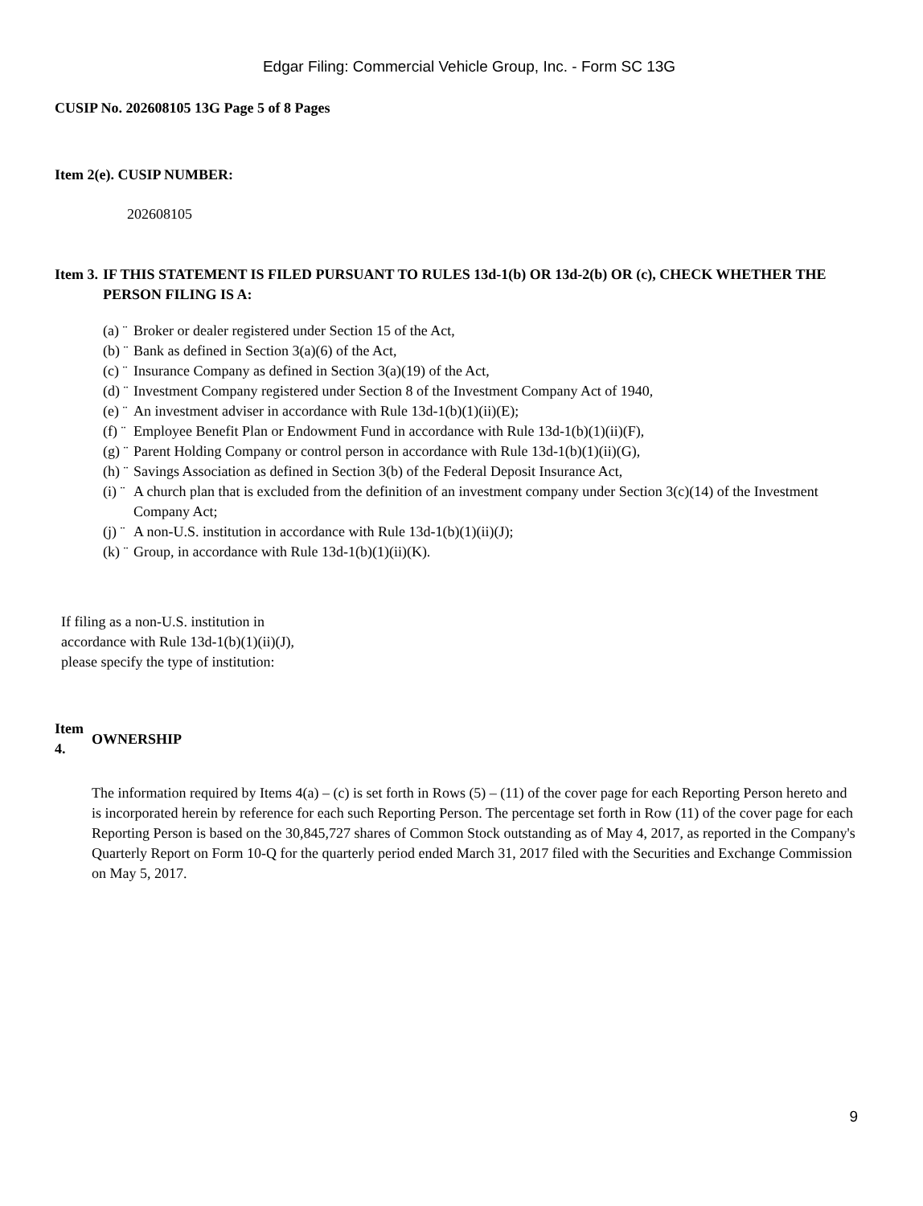Edgar Filing: Commercial Vehicle Group, Inc. - Form SC 13G
CUSIP No. 202608105 13G Page 5 of 8 Pages
Item 2(e). CUSIP NUMBER:
202608105
| Item 3. | IF THIS STATEMENT IS FILED PURSUANT TO RULES 13d-1(b) OR 13d-2(b) OR (c), CHECK WHETHER THE PERSON FILING IS A: |
| (a) ¨ | Broker or dealer registered under Section 15 of the Act, |
| (b) ¨ | Bank as defined in Section 3(a)(6) of the Act, |
| (c) ¨ | Insurance Company as defined in Section 3(a)(19) of the Act, |
| (d) ¨ | Investment Company registered under Section 8 of the Investment Company Act of 1940, |
| (e) ¨ | An investment adviser in accordance with Rule 13d-1(b)(1)(ii)(E); |
| (f) ¨ | Employee Benefit Plan or Endowment Fund in accordance with Rule 13d-1(b)(1)(ii)(F), |
| (g) ¨ | Parent Holding Company or control person in accordance with Rule 13d-1(b)(1)(ii)(G), |
| (h) ¨ | Savings Association as defined in Section 3(b) of the Federal Deposit Insurance Act, |
| (i) ¨ | A church plan that is excluded from the definition of an investment company under Section 3(c)(14) of the Investment Company Act; |
| (j) ¨ | A non-U.S. institution in accordance with Rule 13d-1(b)(1)(ii)(J); |
| (k) ¨ | Group, in accordance with Rule 13d-1(b)(1)(ii)(K). |
If filing as a non-U.S. institution in accordance with Rule 13d-1(b)(1)(ii)(J), please specify the type of institution:
| Item 4. | OWNERSHIP |
The information required by Items 4(a) – (c) is set forth in Rows (5) – (11) of the cover page for each Reporting Person hereto and is incorporated herein by reference for each such Reporting Person. The percentage set forth in Row (11) of the cover page for each Reporting Person is based on the 30,845,727 shares of Common Stock outstanding as of May 4, 2017, as reported in the Company's Quarterly Report on Form 10-Q for the quarterly period ended March 31, 2017 filed with the Securities and Exchange Commission on May 5, 2017.
9